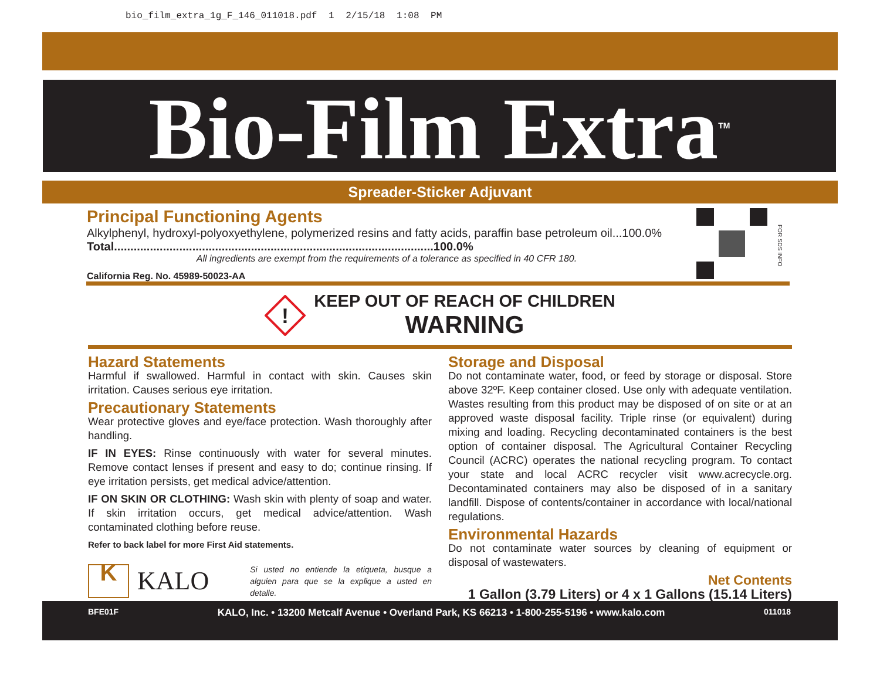bio_film_extra_1g_F_146_011018.pdf 1 2/15/18 1:08 PM
Bio-Film Extra<sup>TM</sup>
Spreader-Sticker Adjuvant
Principal Functioning Agents
Alkylphenyl, hydroxyl-polyoxyethylene, polymerized resins and fatty acids, paraffin base petroleum oil...100.0%
Total..................................................................................................100.0%
All ingredients are exempt from the requirements of a tolerance as specified in 40 CFR 180.
California Reg. No. 45989-50023-AA
FOR SDS INFO
!
KEEP OUT OF REACH OF CHILDREN
WARNING
Hazard Statements
Harmful if swallowed. Harmful in contact with skin. Causes skin irritation. Causes serious eye irritation.
Precautionary Statements
Wear protective gloves and eye/face protection. Wash thoroughly after handling.
IF IN EYES: Rinse continuously with water for several minutes. Remove contact lenses if present and easy to do; continue rinsing. If eye irritation persists, get medical advice/attention.
IF ON SKIN OR CLOTHING: Wash skin with plenty of soap and water. If skin irritation occurs, get medical advice/attention. Wash contaminated clothing before reuse.
Refer to back label for more First Aid statements.
K
KALO
Si usted no entiende la etiqueta, busque a alguien para que se la explique a usted en detalle.
Storage and Disposal
Do not contaminate water, food, or feed by storage or disposal. Store above 32ºF. Keep container closed. Use only with adequate ventilation. Wastes resulting from this product may be disposed of on site or at an approved waste disposal facility. Triple rinse (or equivalent) during mixing and loading. Recycling decontaminated containers is the best option of container disposal. The Agricultural Container Recycling Council (ACRC) operates the national recycling program. To contact your state and local ACRC recycler visit www.acrecycle.org. Decontaminated containers may also be disposed of in a sanitary landfill. Dispose of contents/container in accordance with local/national regulations.
Environmental Hazards
Do not contaminate water sources by cleaning of equipment or disposal of wastewaters.
Net Contents
1 Gallon (3.79 Liters) or 4 x 1 Gallons (15.14 Liters)
BFE01F KALO, Inc. • 13200 Metcalf Avenue • Overland Park, KS 66213 • 1-800-255-5196 • www.kalo.com 011018